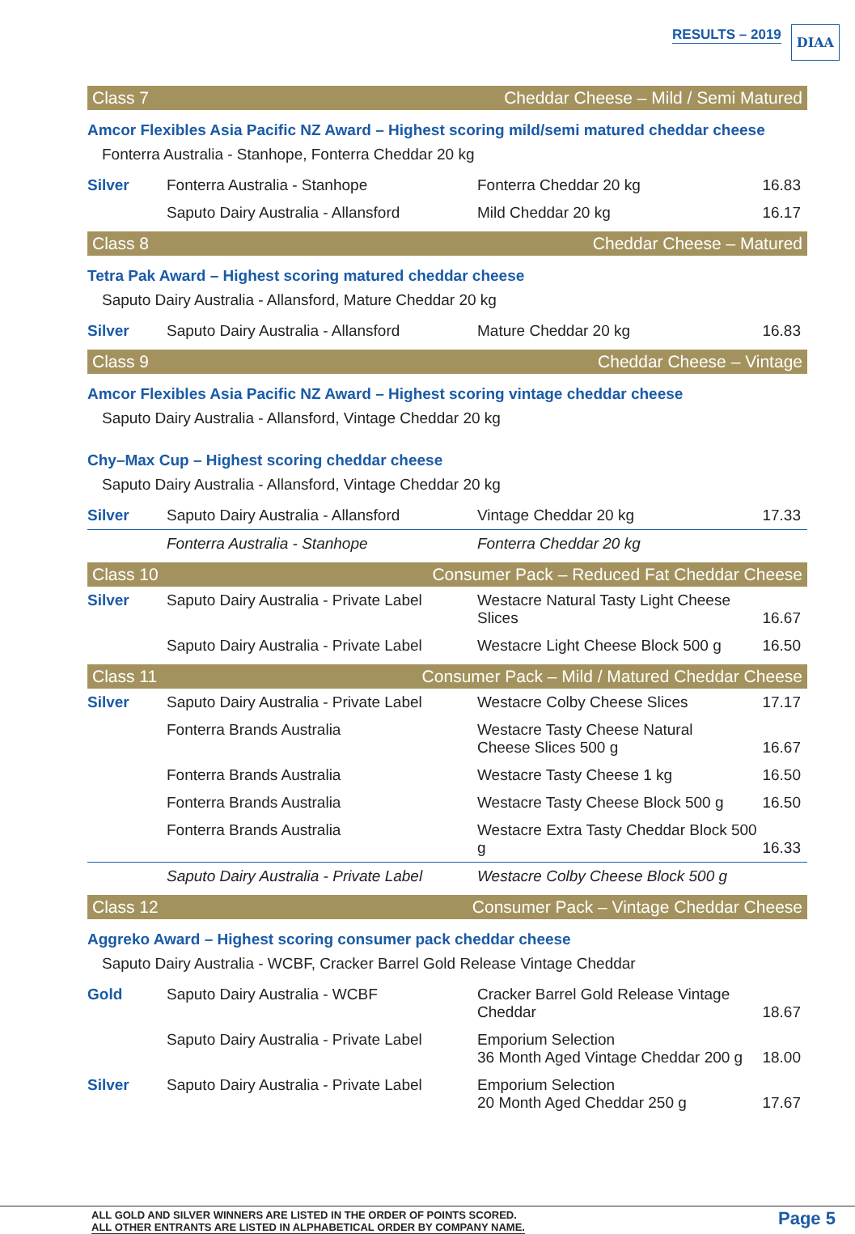RESULTS – 2019 DIAA
Class 7 Cheddar Cheese – Mild / Semi Matured
Amcor Flexibles Asia Pacific NZ Award – Highest scoring mild/semi matured cheddar cheese
Fonterra Australia - Stanhope, Fonterra Cheddar 20 kg
| Silver | Fonterra Australia - Stanhope | Fonterra Cheddar 20 kg | 16.83 |
| | Saputo Dairy Australia - Allansford | Mild Cheddar 20 kg | 16.17 |
Class 8 Cheddar Cheese – Matured
Tetra Pak Award – Highest scoring matured cheddar cheese
Saputo Dairy Australia - Allansford, Mature Cheddar 20 kg
| Silver | Saputo Dairy Australia - Allansford | Mature Cheddar 20 kg | 16.83 |
Class 9 Cheddar Cheese – Vintage
Amcor Flexibles Asia Pacific NZ Award – Highest scoring vintage cheddar cheese
Saputo Dairy Australia - Allansford, Vintage Cheddar 20 kg
Chy–Max Cup – Highest scoring cheddar cheese
Saputo Dairy Australia - Allansford, Vintage Cheddar 20 kg
| Silver | Saputo Dairy Australia - Allansford | Vintage Cheddar 20 kg | 17.33 |
| | Fonterra Australia - Stanhope | Fonterra Cheddar 20 kg | |
Class 10 Consumer Pack – Reduced Fat Cheddar Cheese
| Silver | Saputo Dairy Australia - Private Label | Westacre Natural Tasty Light Cheese Slices | 16.67 |
| | Saputo Dairy Australia - Private Label | Westacre Light Cheese Block 500 g | 16.50 |
Class 11 Consumer Pack – Mild / Matured Cheddar Cheese
| Silver | Saputo Dairy Australia - Private Label | Westacre Colby Cheese Slices | 17.17 |
| | Fonterra Brands Australia | Westacre Tasty Cheese Natural Cheese Slices 500 g | 16.67 |
| | Fonterra Brands Australia | Westacre Tasty Cheese 1 kg | 16.50 |
| | Fonterra Brands Australia | Westacre Tasty Cheese Block 500 g | 16.50 |
| | Fonterra Brands Australia | Westacre Extra Tasty Cheddar Block 500 g | 16.33 |
| | Saputo Dairy Australia - Private Label | Westacre Colby Cheese Block 500 g | |
Class 12 Consumer Pack – Vintage Cheddar Cheese
Aggreko Award – Highest scoring consumer pack cheddar cheese
Saputo Dairy Australia - WCBF, Cracker Barrel Gold Release Vintage Cheddar
| Gold | Saputo Dairy Australia - WCBF | Cracker Barrel Gold Release Vintage Cheddar | 18.67 |
| | Saputo Dairy Australia - Private Label | Emporium Selection 36 Month Aged Vintage Cheddar 200 g | 18.00 |
| Silver | Saputo Dairy Australia - Private Label | Emporium Selection 20 Month Aged Cheddar 250 g | 17.67 |
ALL GOLD AND SILVER WINNERS ARE LISTED IN THE ORDER OF POINTS SCORED.
ALL OTHER ENTRANTS ARE LISTED IN ALPHABETICAL ORDER BY COMPANY NAME.
Page 5